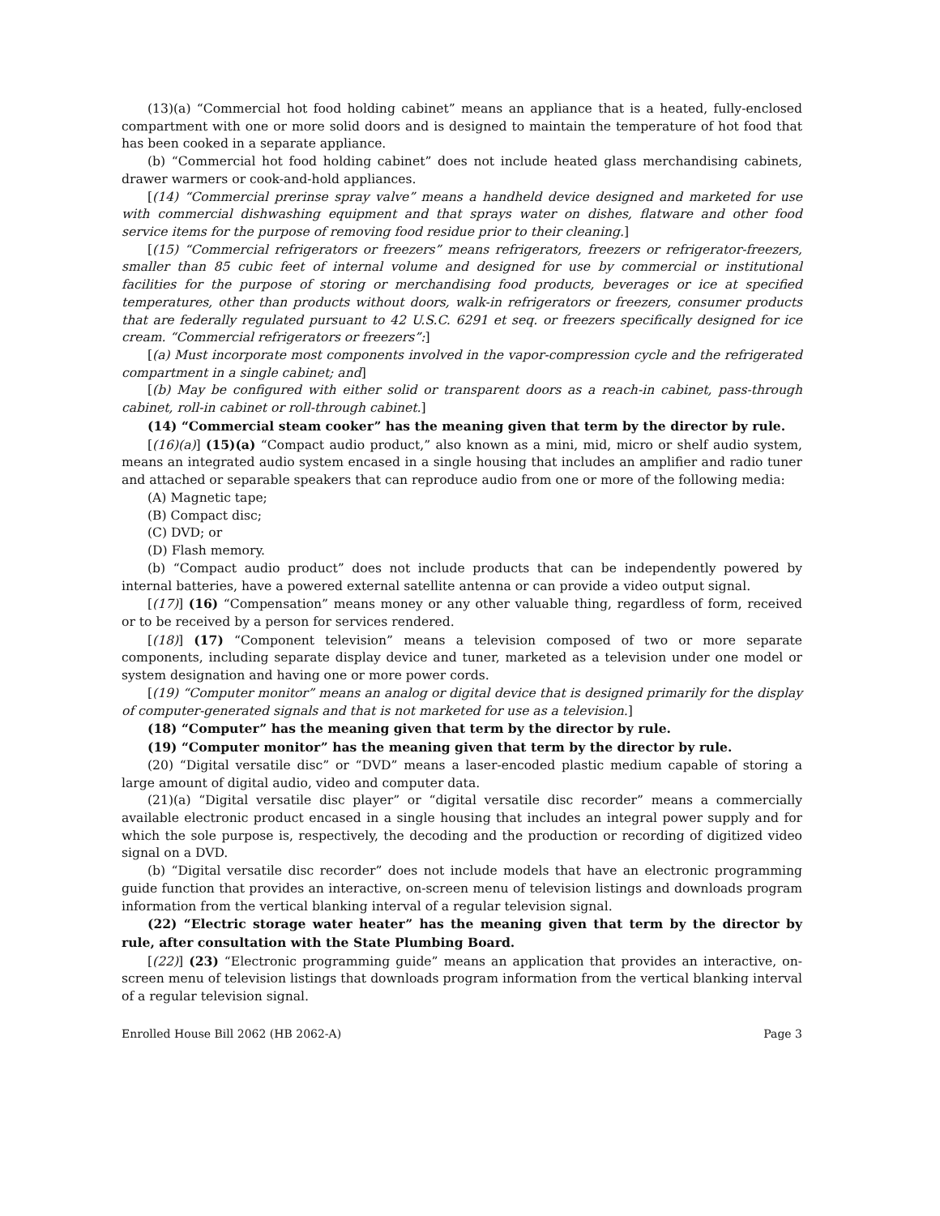(13)(a) “Commercial hot food holding cabinet” means an appliance that is a heated, fully-enclosed compartment with one or more solid doors and is designed to maintain the temperature of hot food that has been cooked in a separate appliance.
(b) “Commercial hot food holding cabinet” does not include heated glass merchandising cabinets, drawer warmers or cook-and-hold appliances.
[(14) “Commercial prerinse spray valve” means a handheld device designed and marketed for use with commercial dishwashing equipment and that sprays water on dishes, flatware and other food service items for the purpose of removing food residue prior to their cleaning.]
[(15) “Commercial refrigerators or freezers” means refrigerators, freezers or refrigerator-freezers, smaller than 85 cubic feet of internal volume and designed for use by commercial or institutional facilities for the purpose of storing or merchandising food products, beverages or ice at specified temperatures, other than products without doors, walk-in refrigerators or freezers, consumer products that are federally regulated pursuant to 42 U.S.C. 6291 et seq. or freezers specifically designed for ice cream. “Commercial refrigerators or freezers”:]
[(a) Must incorporate most components involved in the vapor-compression cycle and the refrigerated compartment in a single cabinet; and]
[(b) May be configured with either solid or transparent doors as a reach-in cabinet, pass-through cabinet, roll-in cabinet or roll-through cabinet.]
(14) “Commercial steam cooker” has the meaning given that term by the director by rule.
[(16)(a)] (15)(a) “Compact audio product,” also known as a mini, mid, micro or shelf audio system, means an integrated audio system encased in a single housing that includes an amplifier and radio tuner and attached or separable speakers that can reproduce audio from one or more of the following media:
(A) Magnetic tape;
(B) Compact disc;
(C) DVD; or
(D) Flash memory.
(b) “Compact audio product” does not include products that can be independently powered by internal batteries, have a powered external satellite antenna or can provide a video output signal.
[(17)] (16) “Compensation” means money or any other valuable thing, regardless of form, received or to be received by a person for services rendered.
[(18)] (17) “Component television” means a television composed of two or more separate components, including separate display device and tuner, marketed as a television under one model or system designation and having one or more power cords.
[(19) “Computer monitor” means an analog or digital device that is designed primarily for the display of computer-generated signals and that is not marketed for use as a television.]
(18) “Computer” has the meaning given that term by the director by rule.
(19) “Computer monitor” has the meaning given that term by the director by rule.
(20) “Digital versatile disc” or “DVD” means a laser-encoded plastic medium capable of storing a large amount of digital audio, video and computer data.
(21)(a) “Digital versatile disc player” or “digital versatile disc recorder” means a commercially available electronic product encased in a single housing that includes an integral power supply and for which the sole purpose is, respectively, the decoding and the production or recording of digitized video signal on a DVD.
(b) “Digital versatile disc recorder” does not include models that have an electronic programming guide function that provides an interactive, on-screen menu of television listings and downloads program information from the vertical blanking interval of a regular television signal.
(22) “Electric storage water heater” has the meaning given that term by the director by rule, after consultation with the State Plumbing Board.
[(22)] (23) “Electronic programming guide” means an application that provides an interactive, on-screen menu of television listings that downloads program information from the vertical blanking interval of a regular television signal.
Enrolled House Bill 2062 (HB 2062-A) Page 3